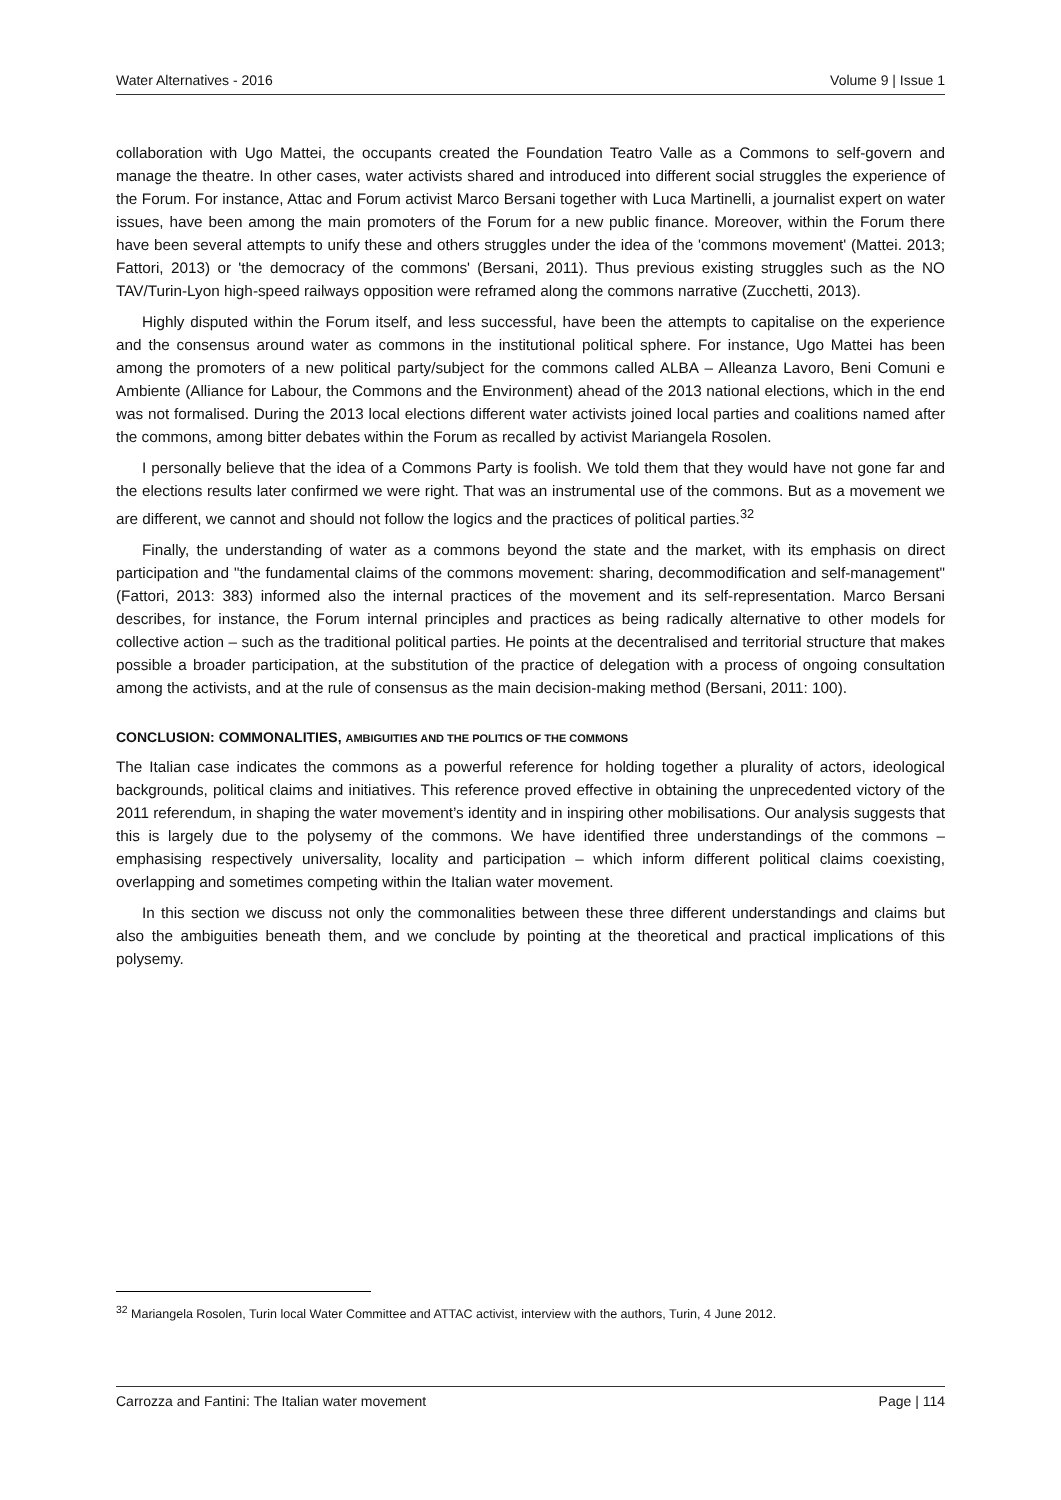Water Alternatives - 2016 Volume 9 | Issue 1
collaboration with Ugo Mattei, the occupants created the Foundation Teatro Valle as a Commons to self-govern and manage the theatre. In other cases, water activists shared and introduced into different social struggles the experience of the Forum. For instance, Attac and Forum activist Marco Bersani together with Luca Martinelli, a journalist expert on water issues, have been among the main promoters of the Forum for a new public finance. Moreover, within the Forum there have been several attempts to unify these and others struggles under the idea of the 'commons movement' (Mattei. 2013; Fattori, 2013) or 'the democracy of the commons' (Bersani, 2011). Thus previous existing struggles such as the NO TAV/Turin-Lyon high-speed railways opposition were reframed along the commons narrative (Zucchetti, 2013).
Highly disputed within the Forum itself, and less successful, have been the attempts to capitalise on the experience and the consensus around water as commons in the institutional political sphere. For instance, Ugo Mattei has been among the promoters of a new political party/subject for the commons called ALBA – Alleanza Lavoro, Beni Comuni e Ambiente (Alliance for Labour, the Commons and the Environment) ahead of the 2013 national elections, which in the end was not formalised. During the 2013 local elections different water activists joined local parties and coalitions named after the commons, among bitter debates within the Forum as recalled by activist Mariangela Rosolen.
I personally believe that the idea of a Commons Party is foolish. We told them that they would have not gone far and the elections results later confirmed we were right. That was an instrumental use of the commons. But as a movement we are different, we cannot and should not follow the logics and the practices of political parties.<sup>32</sup>
Finally, the understanding of water as a commons beyond the state and the market, with its emphasis on direct participation and "the fundamental claims of the commons movement: sharing, decommodification and self-management" (Fattori, 2013: 383) informed also the internal practices of the movement and its self-representation. Marco Bersani describes, for instance, the Forum internal principles and practices as being radically alternative to other models for collective action – such as the traditional political parties. He points at the decentralised and territorial structure that makes possible a broader participation, at the substitution of the practice of delegation with a process of ongoing consultation among the activists, and at the rule of consensus as the main decision-making method (Bersani, 2011: 100).
CONCLUSION: COMMONALITIES, AMBIGUITIES AND THE POLITICS OF THE COMMONS
The Italian case indicates the commons as a powerful reference for holding together a plurality of actors, ideological backgrounds, political claims and initiatives. This reference proved effective in obtaining the unprecedented victory of the 2011 referendum, in shaping the water movement’s identity and in inspiring other mobilisations. Our analysis suggests that this is largely due to the polysemy of the commons. We have identified three understandings of the commons – emphasising respectively universality, locality and participation – which inform different political claims coexisting, overlapping and sometimes competing within the Italian water movement.
In this section we discuss not only the commonalities between these three different understandings and claims but also the ambiguities beneath them, and we conclude by pointing at the theoretical and practical implications of this polysemy.
<sup>32</sup> Mariangela Rosolen, Turin local Water Committee and ATTAC activist, interview with the authors, Turin, 4 June 2012.
Carrozza and Fantini: The Italian water movement Page | 114